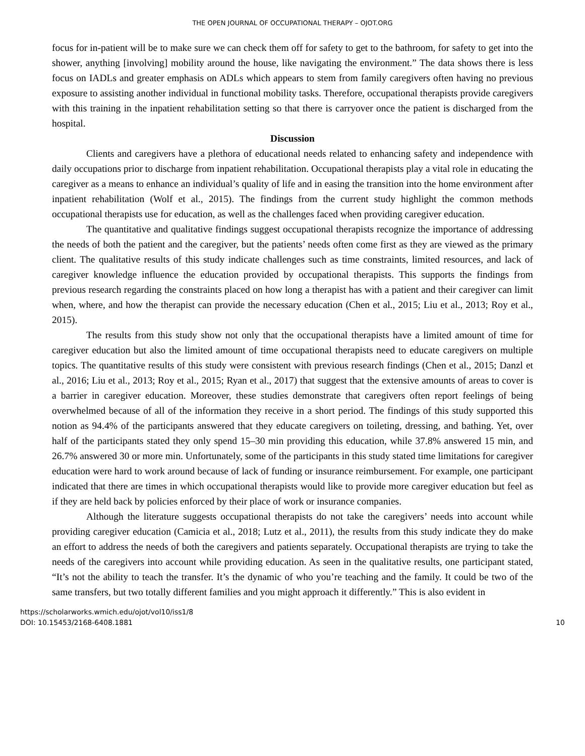THE OPEN JOURNAL OF OCCUPATIONAL THERAPY – OJOT.ORG
focus for in-patient will be to make sure we can check them off for safety to get to the bathroom, for safety to get into the shower, anything [involving] mobility around the house, like navigating the environment.” The data shows there is less focus on IADLs and greater emphasis on ADLs which appears to stem from family caregivers often having no previous exposure to assisting another individual in functional mobility tasks. Therefore, occupational therapists provide caregivers with this training in the inpatient rehabilitation setting so that there is carryover once the patient is discharged from the hospital.
Discussion
Clients and caregivers have a plethora of educational needs related to enhancing safety and independence with daily occupations prior to discharge from inpatient rehabilitation. Occupational therapists play a vital role in educating the caregiver as a means to enhance an individual’s quality of life and in easing the transition into the home environment after inpatient rehabilitation (Wolf et al., 2015). The findings from the current study highlight the common methods occupational therapists use for education, as well as the challenges faced when providing caregiver education.
The quantitative and qualitative findings suggest occupational therapists recognize the importance of addressing the needs of both the patient and the caregiver, but the patients’ needs often come first as they are viewed as the primary client. The qualitative results of this study indicate challenges such as time constraints, limited resources, and lack of caregiver knowledge influence the education provided by occupational therapists. This supports the findings from previous research regarding the constraints placed on how long a therapist has with a patient and their caregiver can limit when, where, and how the therapist can provide the necessary education (Chen et al., 2015; Liu et al., 2013; Roy et al., 2015).
The results from this study show not only that the occupational therapists have a limited amount of time for caregiver education but also the limited amount of time occupational therapists need to educate caregivers on multiple topics. The quantitative results of this study were consistent with previous research findings (Chen et al., 2015; Danzl et al., 2016; Liu et al., 2013; Roy et al., 2015; Ryan et al., 2017) that suggest that the extensive amounts of areas to cover is a barrier in caregiver education. Moreover, these studies demonstrate that caregivers often report feelings of being overwhelmed because of all of the information they receive in a short period. The findings of this study supported this notion as 94.4% of the participants answered that they educate caregivers on toileting, dressing, and bathing. Yet, over half of the participants stated they only spend 15–30 min providing this education, while 37.8% answered 15 min, and 26.7% answered 30 or more min. Unfortunately, some of the participants in this study stated time limitations for caregiver education were hard to work around because of lack of funding or insurance reimbursement. For example, one participant indicated that there are times in which occupational therapists would like to provide more caregiver education but feel as if they are held back by policies enforced by their place of work or insurance companies.
Although the literature suggests occupational therapists do not take the caregivers’ needs into account while providing caregiver education (Camicia et al., 2018; Lutz et al., 2011), the results from this study indicate they do make an effort to address the needs of both the caregivers and patients separately. Occupational therapists are trying to take the needs of the caregivers into account while providing education. As seen in the qualitative results, one participant stated, “It’s not the ability to teach the transfer. It’s the dynamic of who you’re teaching and the family. It could be two of the same transfers, but two totally different families and you might approach it differently.” This is also evident in
https://scholarworks.wmich.edu/ojot/vol10/iss1/8
DOI: 10.15453/2168-6408.1881
10